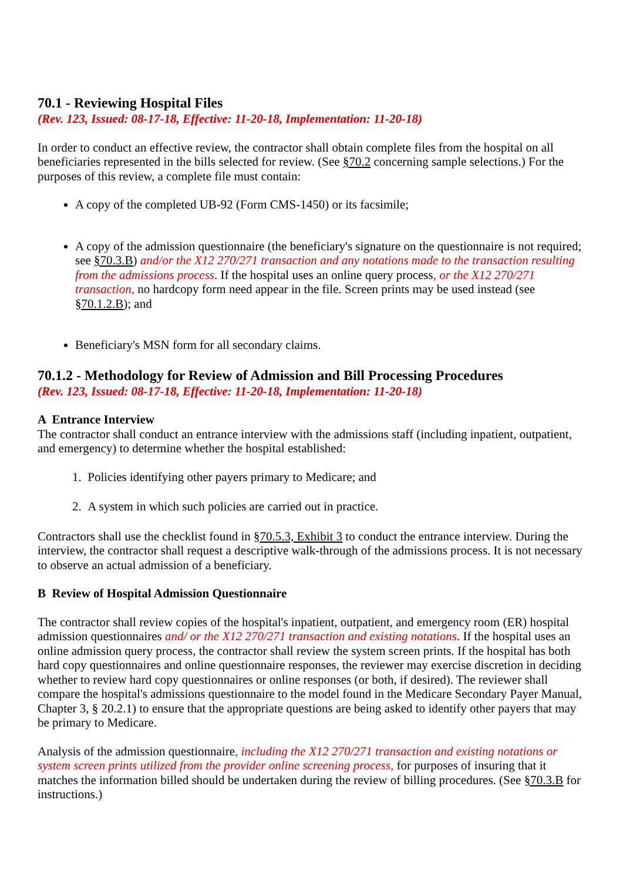70.1 - Reviewing Hospital Files
(Rev. 123, Issued: 08-17-18, Effective: 11-20-18, Implementation: 11-20-18)
In order to conduct an effective review, the contractor shall obtain complete files from the hospital on all beneficiaries represented in the bills selected for review. (See §70.2 concerning sample selections.) For the purposes of this review, a complete file must contain:
A copy of the completed UB-92 (Form CMS-1450) or its facsimile;
A copy of the admission questionnaire (the beneficiary's signature on the questionnaire is not required; see §70.3.B) and/or the X12 270/271 transaction and any notations made to the transaction resulting from the admissions process. If the hospital uses an online query process, or the X12 270/271 transaction, no hardcopy form need appear in the file. Screen prints may be used instead (see §70.1.2.B); and
Beneficiary's MSN form for all secondary claims.
70.1.2 - Methodology for Review of Admission and Bill Processing Procedures
(Rev. 123, Issued: 08-17-18, Effective: 11-20-18, Implementation: 11-20-18)
A Entrance Interview
The contractor shall conduct an entrance interview with the admissions staff (including inpatient, outpatient, and emergency) to determine whether the hospital established:
1. Policies identifying other payers primary to Medicare; and
2. A system in which such policies are carried out in practice.
Contractors shall use the checklist found in §70.5.3, Exhibit 3 to conduct the entrance interview. During the interview, the contractor shall request a descriptive walk-through of the admissions process. It is not necessary to observe an actual admission of a beneficiary.
B Review of Hospital Admission Questionnaire
The contractor shall review copies of the hospital's inpatient, outpatient, and emergency room (ER) hospital admission questionnaires and/ or the X12 270/271 transaction and existing notations. If the hospital uses an online admission query process, the contractor shall review the system screen prints. If the hospital has both hard copy questionnaires and online questionnaire responses, the reviewer may exercise discretion in deciding whether to review hard copy questionnaires or online responses (or both, if desired). The reviewer shall compare the hospital's admissions questionnaire to the model found in the Medicare Secondary Payer Manual, Chapter 3, § 20.2.1) to ensure that the appropriate questions are being asked to identify other payers that may be primary to Medicare.
Analysis of the admission questionnaire, including the X12 270/271 transaction and existing notations or system screen prints utilized from the provider online screening process, for purposes of insuring that it matches the information billed should be undertaken during the review of billing procedures. (See §70.3.B for instructions.)